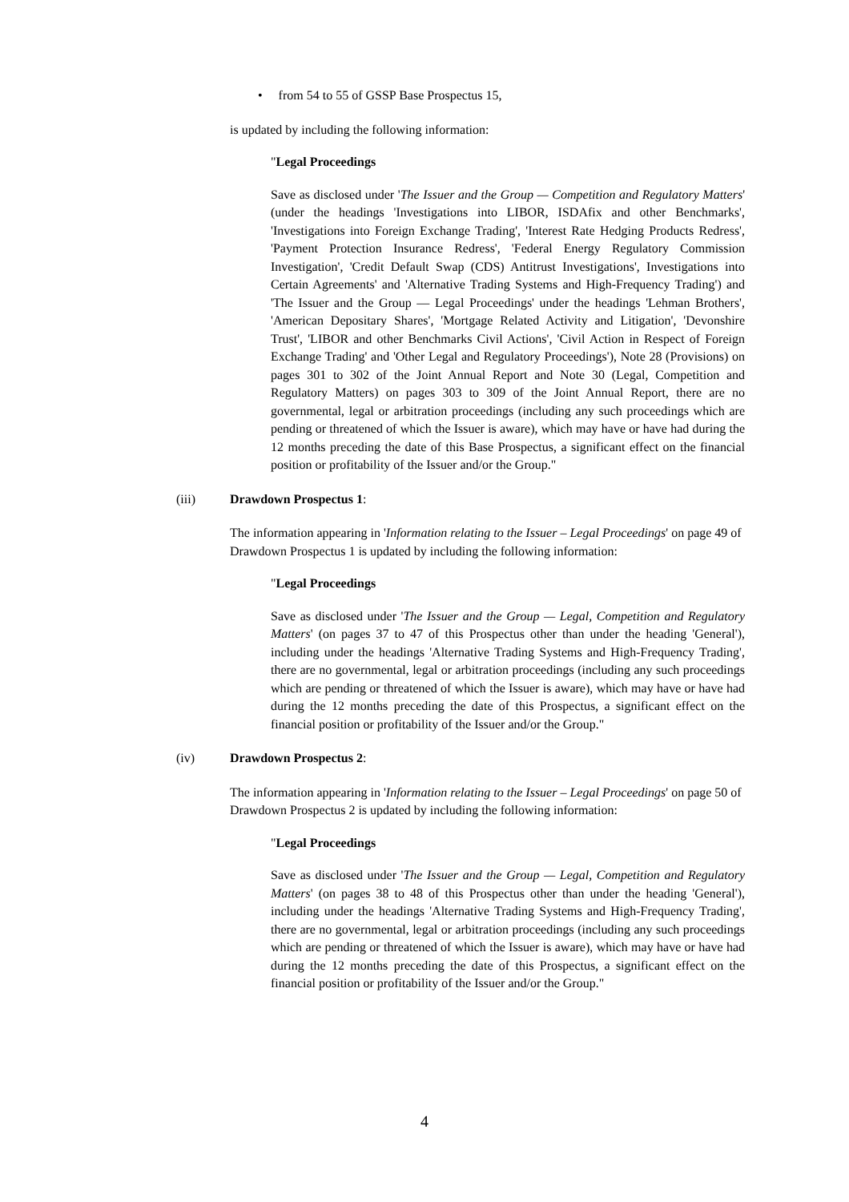• from 54 to 55 of GSSP Base Prospectus 15,
is updated by including the following information:
"Legal Proceedings
Save as disclosed under 'The Issuer and the Group — Competition and Regulatory Matters' (under the headings 'Investigations into LIBOR, ISDAfix and other Benchmarks', 'Investigations into Foreign Exchange Trading', 'Interest Rate Hedging Products Redress', 'Payment Protection Insurance Redress', 'Federal Energy Regulatory Commission Investigation', 'Credit Default Swap (CDS) Antitrust Investigations', Investigations into Certain Agreements' and 'Alternative Trading Systems and High-Frequency Trading') and 'The Issuer and the Group — Legal Proceedings' under the headings 'Lehman Brothers', 'American Depositary Shares', 'Mortgage Related Activity and Litigation', 'Devonshire Trust', 'LIBOR and other Benchmarks Civil Actions', 'Civil Action in Respect of Foreign Exchange Trading' and 'Other Legal and Regulatory Proceedings'), Note 28 (Provisions) on pages 301 to 302 of the Joint Annual Report and Note 30 (Legal, Competition and Regulatory Matters) on pages 303 to 309 of the Joint Annual Report, there are no governmental, legal or arbitration proceedings (including any such proceedings which are pending or threatened of which the Issuer is aware), which may have or have had during the 12 months preceding the date of this Base Prospectus, a significant effect on the financial position or profitability of the Issuer and/or the Group."
(iii) Drawdown Prospectus 1:
The information appearing in 'Information relating to the Issuer – Legal Proceedings' on page 49 of Drawdown Prospectus 1 is updated by including the following information:
"Legal Proceedings
Save as disclosed under 'The Issuer and the Group — Legal, Competition and Regulatory Matters' (on pages 37 to 47 of this Prospectus other than under the heading 'General'), including under the headings 'Alternative Trading Systems and High-Frequency Trading', there are no governmental, legal or arbitration proceedings (including any such proceedings which are pending or threatened of which the Issuer is aware), which may have or have had during the 12 months preceding the date of this Prospectus, a significant effect on the financial position or profitability of the Issuer and/or the Group."
(iv) Drawdown Prospectus 2:
The information appearing in 'Information relating to the Issuer – Legal Proceedings' on page 50 of Drawdown Prospectus 2 is updated by including the following information:
"Legal Proceedings
Save as disclosed under 'The Issuer and the Group — Legal, Competition and Regulatory Matters' (on pages 38 to 48 of this Prospectus other than under the heading 'General'), including under the headings 'Alternative Trading Systems and High-Frequency Trading', there are no governmental, legal or arbitration proceedings (including any such proceedings which are pending or threatened of which the Issuer is aware), which may have or have had during the 12 months preceding the date of this Prospectus, a significant effect on the financial position or profitability of the Issuer and/or the Group."
4